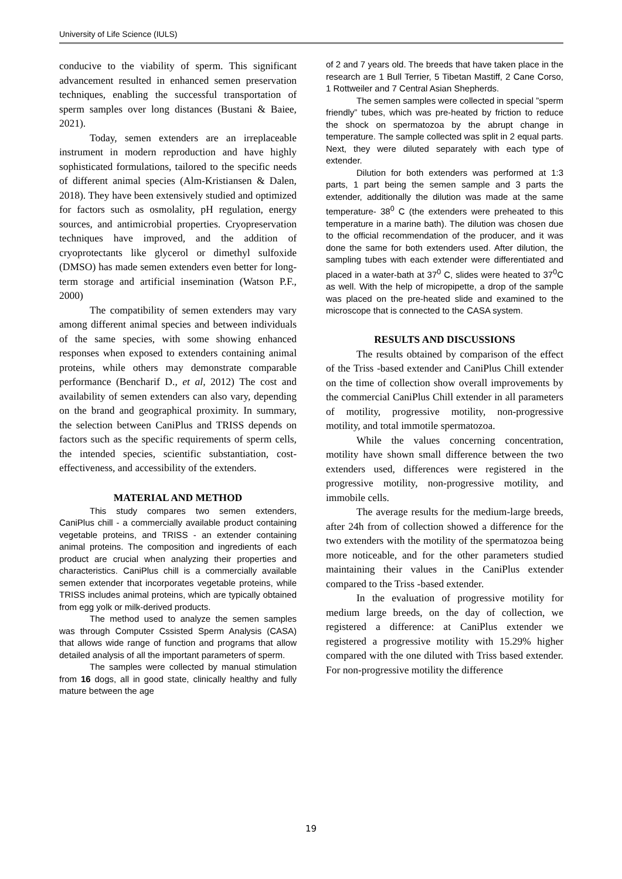University of Life Science (IULS)
conducive to the viability of sperm. This significant advancement resulted in enhanced semen preservation techniques, enabling the successful transportation of sperm samples over long distances (Bustani & Baiee, 2021).
Today, semen extenders are an irreplaceable instrument in modern reproduction and have highly sophisticated formulations, tailored to the specific needs of different animal species (Alm-Kristiansen & Dalen, 2018). They have been extensively studied and optimized for factors such as osmolality, pH regulation, energy sources, and antimicrobial properties. Cryopreservation techniques have improved, and the addition of cryoprotectants like glycerol or dimethyl sulfoxide (DMSO) has made semen extenders even better for long-term storage and artificial insemination (Watson P.F., 2000)
The compatibility of semen extenders may vary among different animal species and between individuals of the same species, with some showing enhanced responses when exposed to extenders containing animal proteins, while others may demonstrate comparable performance (Bencharif D., et al, 2012) The cost and availability of semen extenders can also vary, depending on the brand and geographical proximity. In summary, the selection between CaniPlus and TRISS depends on factors such as the specific requirements of sperm cells, the intended species, scientific substantiation, cost-effectiveness, and accessibility of the extenders.
MATERIAL AND METHOD
This study compares two semen extenders, CaniPlus chill - a commercially available product containing vegetable proteins, and TRISS - an extender containing animal proteins. The composition and ingredients of each product are crucial when analyzing their properties and characteristics. CaniPlus chill is a commercially available semen extender that incorporates vegetable proteins, while TRISS includes animal proteins, which are typically obtained from egg yolk or milk-derived products.
The method used to analyze the semen samples was through Computer Cssisted Sperm Analysis (CASA) that allows wide range of function and programs that allow detailed analysis of all the important parameters of sperm.
The samples were collected by manual stimulation from 16 dogs, all in good state, clinically healthy and fully mature between the age
of 2 and 7 years old. The breeds that have taken place in the research are 1 Bull Terrier, 5 Tibetan Mastiff, 2 Cane Corso, 1 Rottweiler and 7 Central Asian Shepherds.
The semen samples were collected in special ”sperm friendly” tubes, which was pre-heated by friction to reduce the shock on spermatozoa by the abrupt change in temperature. The sample collected was split in 2 equal parts. Next, they were diluted separately with each type of extender.
Dilution for both extenders was performed at 1:3 parts, 1 part being the semen sample and 3 parts the extender, additionally the dilution was made at the same temperature- 38<sup>0</sup> C (the extenders were preheated to this temperature in a marine bath). The dilution was chosen due to the official recommendation of the producer, and it was done the same for both extenders used. After dilution, the sampling tubes with each extender were differentiated and placed in a water-bath at 37<sup>0</sup> C, slides were heated to 37<sup>0</sup>C as well. With the help of micropipette, a drop of the sample was placed on the pre-heated slide and examined to the microscope that is connected to the CASA system.
RESULTS AND DISCUSSIONS
The results obtained by comparison of the effect of the Triss -based extender and CaniPlus Chill extender on the time of collection show overall improvements by the commercial CaniPlus Chill extender in all parameters of motility, progressive motility, non-progressive motility, and total immotile spermatozoa.
While the values concerning concentration, motility have shown small difference between the two extenders used, differences were registered in the progressive motility, non-progressive motility, and immobile cells.
The average results for the medium-large breeds, after 24h from of collection showed a difference for the two extenders with the motility of the spermatozoa being more noticeable, and for the other parameters studied maintaining their values in the CaniPlus extender compared to the Triss -based extender.
In the evaluation of progressive motility for medium large breeds, on the day of collection, we registered a difference: at CaniPlus extender we registered a progressive motility with 15.29% higher compared with the one diluted with Triss based extender. For non-progressive motility the difference
19